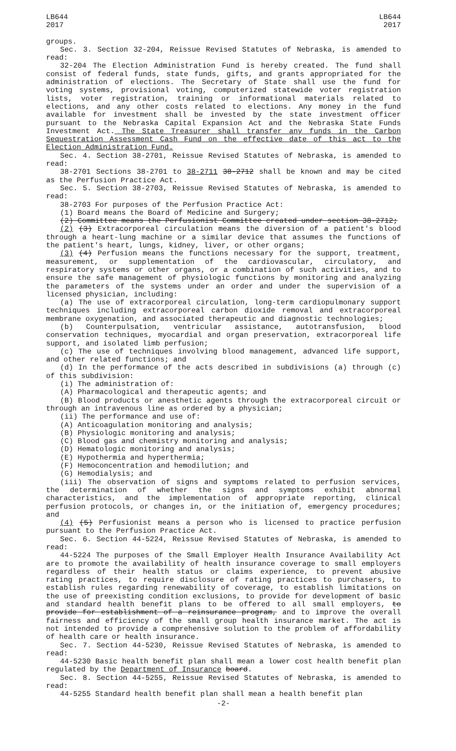LB644
2017
LB644
2017
groups.
Sec. 3. Section 32-204, Reissue Revised Statutes of Nebraska, is amended to read:
32-204 The Election Administration Fund is hereby created. The fund shall consist of federal funds, state funds, gifts, and grants appropriated for the administration of elections. The Secretary of State shall use the fund for voting systems, provisional voting, computerized statewide voter registration lists, voter registration, training or informational materials related to elections, and any other costs related to elections. Any money in the fund available for investment shall be invested by the state investment officer pursuant to the Nebraska Capital Expansion Act and the Nebraska State Funds Investment Act. The State Treasurer shall transfer any funds in the Carbon Sequestration Assessment Cash Fund on the effective date of this act to the Election Administration Fund.
Sec. 4. Section 38-2701, Reissue Revised Statutes of Nebraska, is amended to read:
38-2701 Sections 38-2701 to 38-2711 38-2712 shall be known and may be cited as the Perfusion Practice Act.
Sec. 5. Section 38-2703, Reissue Revised Statutes of Nebraska, is amended to read:
38-2703 For purposes of the Perfusion Practice Act:
(1) Board means the Board of Medicine and Surgery;
(2) Committee means the Perfusionist Committee created under section 38-2712;
(2) (3) Extracorporeal circulation means the diversion of a patient's blood through a heart-lung machine or a similar device that assumes the functions of the patient's heart, lungs, kidney, liver, or other organs;
(3) (4) Perfusion means the functions necessary for the support, treatment, measurement, or supplementation of the cardiovascular, circulatory, and respiratory systems or other organs, or a combination of such activities, and to ensure the safe management of physiologic functions by monitoring and analyzing the parameters of the systems under an order and under the supervision of a licensed physician, including:
(a) The use of extracorporeal circulation, long-term cardiopulmonary support techniques including extracorporeal carbon dioxide removal and extracorporeal membrane oxygenation, and associated therapeutic and diagnostic technologies;
(b) Counterpulsation, ventricular assistance, autotransfusion, blood conservation techniques, myocardial and organ preservation, extracorporeal life support, and isolated limb perfusion;
(c) The use of techniques involving blood management, advanced life support, and other related functions; and
(d) In the performance of the acts described in subdivisions (a) through (c) of this subdivision:
(i) The administration of:
(A) Pharmacological and therapeutic agents; and
(B) Blood products or anesthetic agents through the extracorporeal circuit or through an intravenous line as ordered by a physician;
(ii) The performance and use of:
(A) Anticoagulation monitoring and analysis;
(B) Physiologic monitoring and analysis;
(C) Blood gas and chemistry monitoring and analysis;
(D) Hematologic monitoring and analysis;
(E) Hypothermia and hyperthermia;
(F) Hemoconcentration and hemodilution; and
(G) Hemodialysis; and
(iii) The observation of signs and symptoms related to perfusion services, the determination of whether the signs and symptoms exhibit abnormal characteristics, and the implementation of appropriate reporting, clinical perfusion protocols, or changes in, or the initiation of, emergency procedures; and
(4) (5) Perfusionist means a person who is licensed to practice perfusion pursuant to the Perfusion Practice Act.
Sec. 6. Section 44-5224, Reissue Revised Statutes of Nebraska, is amended to read:
44-5224 The purposes of the Small Employer Health Insurance Availability Act are to promote the availability of health insurance coverage to small employers regardless of their health status or claims experience, to prevent abusive rating practices, to require disclosure of rating practices to purchasers, to establish rules regarding renewability of coverage, to establish limitations on the use of preexisting condition exclusions, to provide for development of basic and standard health benefit plans to be offered to all small employers, to provide for establishment of a reinsurance program, and to improve the overall fairness and efficiency of the small group health insurance market. The act is not intended to provide a comprehensive solution to the problem of affordability of health care or health insurance.
Sec. 7. Section 44-5230, Reissue Revised Statutes of Nebraska, is amended to read:
44-5230 Basic health benefit plan shall mean a lower cost health benefit plan regulated by the Department of Insurance board.
Sec. 8. Section 44-5255, Reissue Revised Statutes of Nebraska, is amended to read:
44-5255 Standard health benefit plan shall mean a health benefit plan
-2-